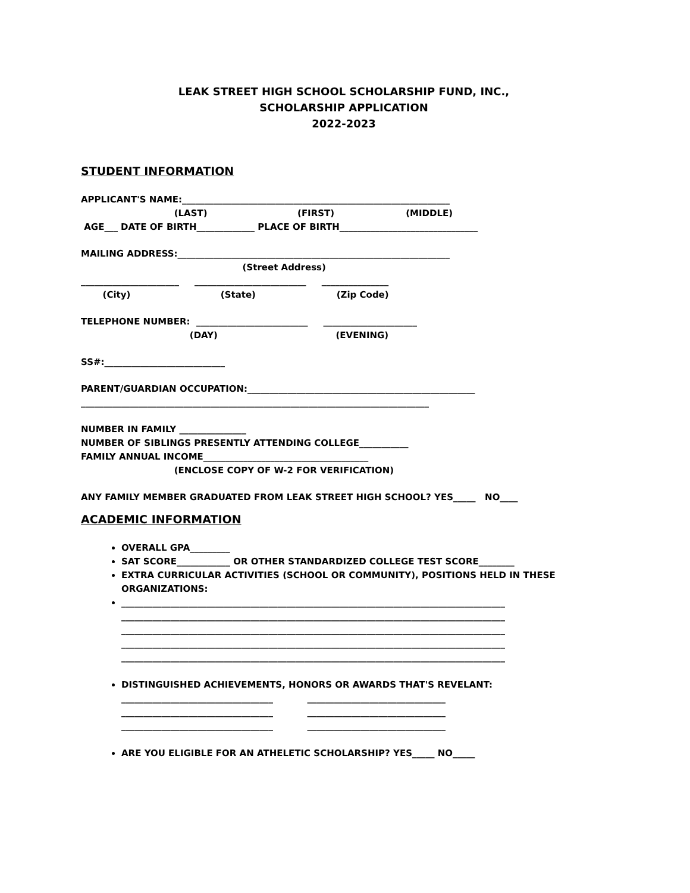LEAK STREET HIGH SCHOOL SCHOLARSHIP FUND, INC.,
SCHOLARSHIP APPLICATION
2022-2023
STUDENT INFORMATION
APPLICANT'S NAME:____________________________________________________________
(LAST) (FIRST) (MIDDLE)
AGE___ DATE OF BIRTH_____________ PLACE OF BIRTH_______________________________
MAILING ADDRESS:_____________________________________________________________
(Street Address)
______________________ _________________________ _______________
(City) (State) (Zip Code)
TELEPHONE NUMBER: _________________________ _____________________
(DAY) (EVENING)
SS#:___________________________
PARENT/GUARDIAN OCCUPATION:___________________________________________________
______________________________________________________________________________
NUMBER IN FAMILY _______________
NUMBER OF SIBLINGS PRESENTLY ATTENDING COLLEGE___________
FAMILY ANNUAL INCOME_____________________________________
(ENCLOSE COPY OF W-2 FOR VERIFICATION)
ANY FAMILY MEMBER GRADUATED FROM LEAK STREET HIGH SCHOOL? YES_____ NO____
ACADEMIC INFORMATION
OVERALL GPA_________
SAT SCORE____________ OR OTHER STANDARDIZED COLLEGE TEST SCORE________
EXTRA CURRICULAR ACTIVITIES (SCHOOL OR COMMUNITY), POSITIONS HELD IN THESE ORGANIZATIONS:
______________________________________________________________________________________
______________________________________________________________________________________
______________________________________________________________________________________
______________________________________________________________________________________
______________________________________________________________________________________
DISTINGUISHED ACHIEVEMENTS, HONORS OR AWARDS THAT'S REVELANT:
__________________________________ _______________________________
__________________________________ _______________________________
__________________________________ _______________________________
ARE YOU ELIGIBLE FOR AN ATHELETIC SCHOLARSHIP? YES_____ NO_____